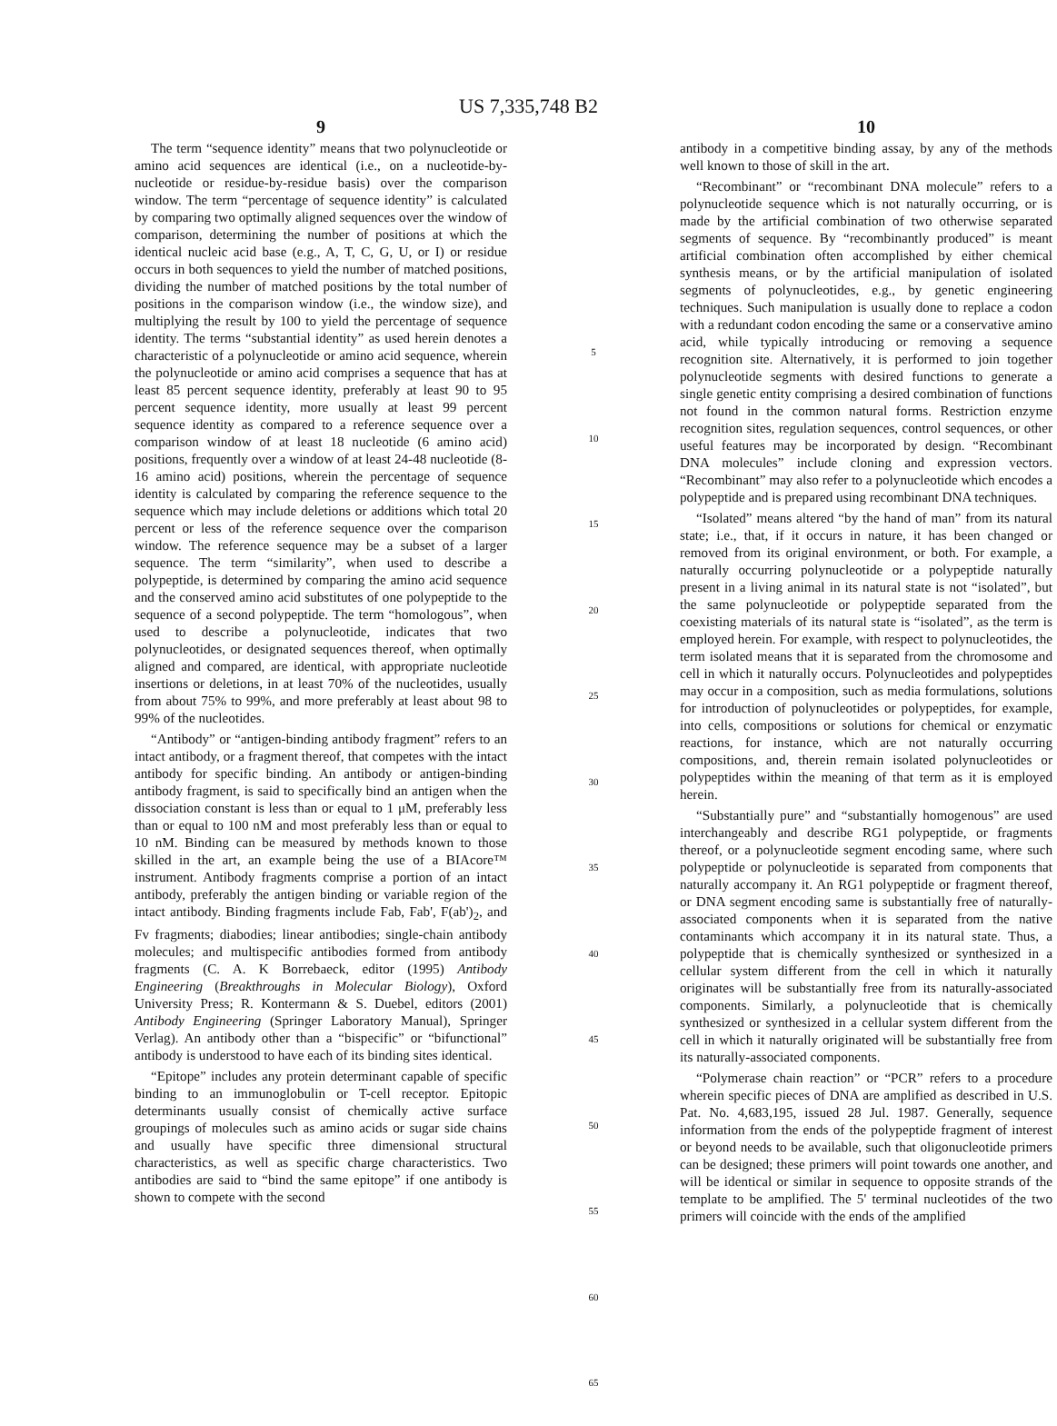US 7,335,748 B2
9
The term “sequence identity” means that two polynucleotide or amino acid sequences are identical (i.e., on a nucleotide-by-nucleotide or residue-by-residue basis) over the comparison window. The term “percentage of sequence identity” is calculated by comparing two optimally aligned sequences over the window of comparison, determining the number of positions at which the identical nucleic acid base (e.g., A, T, C, G, U, or I) or residue occurs in both sequences to yield the number of matched positions, dividing the number of matched positions by the total number of positions in the comparison window (i.e., the window size), and multiplying the result by 100 to yield the percentage of sequence identity. The terms “substantial identity” as used herein denotes a characteristic of a polynucleotide or amino acid sequence, wherein the polynucleotide or amino acid comprises a sequence that has at least 85 percent sequence identity, preferably at least 90 to 95 percent sequence identity, more usually at least 99 percent sequence identity as compared to a reference sequence over a comparison window of at least 18 nucleotide (6 amino acid) positions, frequently over a window of at least 24-48 nucleotide (8-16 amino acid) positions, wherein the percentage of sequence identity is calculated by comparing the reference sequence to the sequence which may include deletions or additions which total 20 percent or less of the reference sequence over the comparison window. The reference sequence may be a subset of a larger sequence. The term “similarity”, when used to describe a polypeptide, is determined by comparing the amino acid sequence and the conserved amino acid substitutes of one polypeptide to the sequence of a second polypeptide. The term “homologous”, when used to describe a polynucleotide, indicates that two polynucleotides, or designated sequences thereof, when optimally aligned and compared, are identical, with appropriate nucleotide insertions or deletions, in at least 70% of the nucleotides, usually from about 75% to 99%, and more preferably at least about 98 to 99% of the nucleotides.
“Antibody” or “antigen-binding antibody fragment” refers to an intact antibody, or a fragment thereof, that competes with the intact antibody for specific binding. An antibody or antigen-binding antibody fragment, is said to specifically bind an antigen when the dissociation constant is less than or equal to 1 μM, preferably less than or equal to 100 nM and most preferably less than or equal to 10 nM. Binding can be measured by methods known to those skilled in the art, an example being the use of a BIAcore™ instrument. Antibody fragments comprise a portion of an intact antibody, preferably the antigen binding or variable region of the intact antibody. Binding fragments include Fab, Fab', F(ab')<sub>2</sub>, and Fv fragments; diabodies; linear antibodies; single-chain antibody molecules; and multispecific antibodies formed from antibody fragments (C. A. K Borrebaeck, editor (1995) Antibody Engineering (Breakthroughs in Molecular Biology), Oxford University Press; R. Kontermann & S. Duebel, editors (2001) Antibody Engineering (Springer Laboratory Manual), Springer Verlag). An antibody other than a “bispecific” or “bifunctional” antibody is understood to have each of its binding sites identical.
“Epitope” includes any protein determinant capable of specific binding to an immunoglobulin or T-cell receptor. Epitopic determinants usually consist of chemically active surface groupings of molecules such as amino acids or sugar side chains and usually have specific three dimensional structural characteristics, as well as specific charge characteristics. Two antibodies are said to “bind the same epitope” if one antibody is shown to compete with the second
5
10
15
20
25
30
35
40
45
50
55
60
65
10
antibody in a competitive binding assay, by any of the methods well known to those of skill in the art.
“Recombinant” or “recombinant DNA molecule” refers to a polynucleotide sequence which is not naturally occurring, or is made by the artificial combination of two otherwise separated segments of sequence. By “recombinantly produced” is meant artificial combination often accomplished by either chemical synthesis means, or by the artificial manipulation of isolated segments of polynucleotides, e.g., by genetic engineering techniques. Such manipulation is usually done to replace a codon with a redundant codon encoding the same or a conservative amino acid, while typically introducing or removing a sequence recognition site. Alternatively, it is performed to join together polynucleotide segments with desired functions to generate a single genetic entity comprising a desired combination of functions not found in the common natural forms. Restriction enzyme recognition sites, regulation sequences, control sequences, or other useful features may be incorporated by design. “Recombinant DNA molecules” include cloning and expression vectors. “Recombinant” may also refer to a polynucleotide which encodes a polypeptide and is prepared using recombinant DNA techniques.
“Isolated” means altered “by the hand of man” from its natural state; i.e., that, if it occurs in nature, it has been changed or removed from its original environment, or both. For example, a naturally occurring polynucleotide or a polypeptide naturally present in a living animal in its natural state is not “isolated”, but the same polynucleotide or polypeptide separated from the coexisting materials of its natural state is “isolated”, as the term is employed herein. For example, with respect to polynucleotides, the term isolated means that it is separated from the chromosome and cell in which it naturally occurs. Polynucleotides and polypeptides may occur in a composition, such as media formulations, solutions for introduction of polynucleotides or polypeptides, for example, into cells, compositions or solutions for chemical or enzymatic reactions, for instance, which are not naturally occurring compositions, and, therein remain isolated polynucleotides or polypeptides within the meaning of that term as it is employed herein.
“Substantially pure” and “substantially homogenous” are used interchangeably and describe RG1 polypeptide, or fragments thereof, or a polynucleotide segment encoding same, where such polypeptide or polynucleotide is separated from components that naturally accompany it. An RG1 polypeptide or fragment thereof, or DNA segment encoding same is substantially free of naturally-associated components when it is separated from the native contaminants which accompany it in its natural state. Thus, a polypeptide that is chemically synthesized or synthesized in a cellular system different from the cell in which it naturally originates will be substantially free from its naturally-associated components. Similarly, a polynucleotide that is chemically synthesized or synthesized in a cellular system different from the cell in which it naturally originated will be substantially free from its naturally-associated components.
“Polymerase chain reaction” or “PCR” refers to a procedure wherein specific pieces of DNA are amplified as described in U.S. Pat. No. 4,683,195, issued 28 Jul. 1987. Generally, sequence information from the ends of the polypeptide fragment of interest or beyond needs to be available, such that oligonucleotide primers can be designed; these primers will point towards one another, and will be identical or similar in sequence to opposite strands of the template to be amplified. The 5' terminal nucleotides of the two primers will coincide with the ends of the amplified